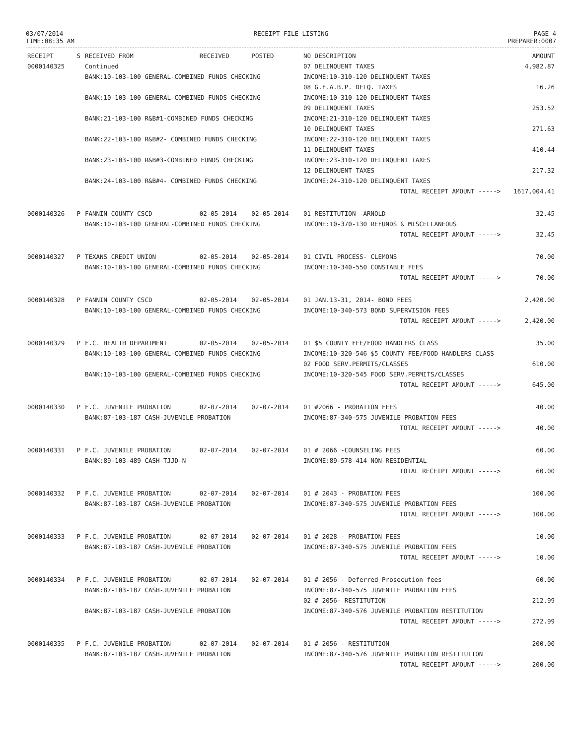03/07/2014
TIME:08:35 AM
RECEIPT FILE LISTING PAGE 4
PREPARER:0007
| RECEIPT | S | RECEIVED FROM | RECEIVED | POSTED | NO DESCRIPTION | AMOUNT |
| --- | --- | --- | --- | --- | --- | --- |
| 0000140325 | | Continued | | | 07 DELINQUENT TAXES | 4,982.87 |
| | | BANK:10-103-100 GENERAL-COMBINED FUNDS CHECKING | | | INCOME:10-310-120 DELINQUENT TAXES | |
| | | | | | 08 G.F.A.B.P. DELQ. TAXES | 16.26 |
| | | BANK:10-103-100 GENERAL-COMBINED FUNDS CHECKING | | | INCOME:10-310-120 DELINQUENT TAXES | |
| | | | | | 09 DELINQUENT TAXES | 253.52 |
| | | BANK:21-103-100 R&B#1-COMBINED FUNDS CHECKING | | | INCOME:21-310-120 DELINQUENT TAXES | |
| | | | | | 10 DELINQUENT TAXES | 271.63 |
| | | BANK:22-103-100 R&B#2- COMBINED FUNDS CHECKING | | | INCOME:22-310-120 DELINQUENT TAXES | |
| | | | | | 11 DELINQUENT TAXES | 410.44 |
| | | BANK:23-103-100 R&B#3-COMBINED FUNDS CHECKING | | | INCOME:23-310-120 DELINQUENT TAXES | |
| | | | | | 12 DELINQUENT TAXES | 217.32 |
| | | BANK:24-103-100 R&B#4- COMBINED FUNDS CHECKING | | | INCOME:24-310-120 DELINQUENT TAXES | |
| | | | | | TOTAL RECEIPT AMOUNT -----> | 1617,004.41 |
| 0000140326 | P | FANNIN COUNTY CSCD | 02-05-2014 | 02-05-2014 | 01 RESTITUTION -ARNOLD | 32.45 |
| | | BANK:10-103-100 GENERAL-COMBINED FUNDS CHECKING | | | INCOME:10-370-130 REFUNDS & MISCELLANEOUS | |
| | | | | | TOTAL RECEIPT AMOUNT -----> | 32.45 |
| 0000140327 | P | TEXANS CREDIT UNION | 02-05-2014 | 02-05-2014 | 01 CIVIL PROCESS- CLEMONS | 70.00 |
| | | BANK:10-103-100 GENERAL-COMBINED FUNDS CHECKING | | | INCOME:10-340-550 CONSTABLE FEES | |
| | | | | | TOTAL RECEIPT AMOUNT -----> | 70.00 |
| 0000140328 | P | FANNIN COUNTY CSCD | 02-05-2014 | 02-05-2014 | 01 JAN.13-31, 2014- BOND FEES | 2,420.00 |
| | | BANK:10-103-100 GENERAL-COMBINED FUNDS CHECKING | | | INCOME:10-340-573 BOND SUPERVISION FEES | |
| | | | | | TOTAL RECEIPT AMOUNT -----> | 2,420.00 |
| 0000140329 | P | F.C. HEALTH DEPARTMENT | 02-05-2014 | 02-05-2014 | 01 $5 COUNTY FEE/FOOD HANDLERS CLASS | 35.00 |
| | | BANK:10-103-100 GENERAL-COMBINED FUNDS CHECKING | | | INCOME:10-320-546 $5 COUNTY FEE/FOOD HANDLERS CLASS | |
| | | | | | 02 FOOD SERV.PERMITS/CLASSES | 610.00 |
| | | BANK:10-103-100 GENERAL-COMBINED FUNDS CHECKING | | | INCOME:10-320-545 FOOD SERV.PERMITS/CLASSES | |
| | | | | | TOTAL RECEIPT AMOUNT -----> | 645.00 |
| 0000140330 | P | F.C. JUVENILE PROBATION | 02-07-2014 | 02-07-2014 | 01 #2066 - PROBATION FEES | 40.00 |
| | | BANK:87-103-187 CASH-JUVENILE PROBATION | | | INCOME:87-340-575 JUVENILE PROBATION FEES | |
| | | | | | TOTAL RECEIPT AMOUNT -----> | 40.00 |
| 0000140331 | P | F.C. JUVENILE PROBATION | 02-07-2014 | 02-07-2014 | 01 # 2066 -COUNSELING FEES | 60.00 |
| | | BANK:89-103-489 CASH-TJJD-N | | | INCOME:89-578-414 NON-RESIDENTIAL | |
| | | | | | TOTAL RECEIPT AMOUNT -----> | 60.00 |
| 0000140332 | P | F.C. JUVENILE PROBATION | 02-07-2014 | 02-07-2014 | 01 # 2043 - PROBATION FEES | 100.00 |
| | | BANK:87-103-187 CASH-JUVENILE PROBATION | | | INCOME:87-340-575 JUVENILE PROBATION FEES | |
| | | | | | TOTAL RECEIPT AMOUNT -----> | 100.00 |
| 0000140333 | P | F.C. JUVENILE PROBATION | 02-07-2014 | 02-07-2014 | 01 # 2028 - PROBATION FEES | 10.00 |
| | | BANK:87-103-187 CASH-JUVENILE PROBATION | | | INCOME:87-340-575 JUVENILE PROBATION FEES | |
| | | | | | TOTAL RECEIPT AMOUNT -----> | 10.00 |
| 0000140334 | P | F.C. JUVENILE PROBATION | 02-07-2014 | 02-07-2014 | 01 # 2056 - Deferred Prosecution fees | 60.00 |
| | | BANK:87-103-187 CASH-JUVENILE PROBATION | | | INCOME:87-340-575 JUVENILE PROBATION FEES | |
| | | | | | 02 # 2056- RESTITUTION | 212.99 |
| | | BANK:87-103-187 CASH-JUVENILE PROBATION | | | INCOME:87-340-576 JUVENILE PROBATION RESTITUTION | |
| | | | | | TOTAL RECEIPT AMOUNT -----> | 272.99 |
| 0000140335 | P | F.C. JUVENILE PROBATION | 02-07-2014 | 02-07-2014 | 01 # 2056 - RESTITUTION | 200.00 |
| | | BANK:87-103-187 CASH-JUVENILE PROBATION | | | INCOME:87-340-576 JUVENILE PROBATION RESTITUTION | |
| | | | | | TOTAL RECEIPT AMOUNT -----> | 200.00 |